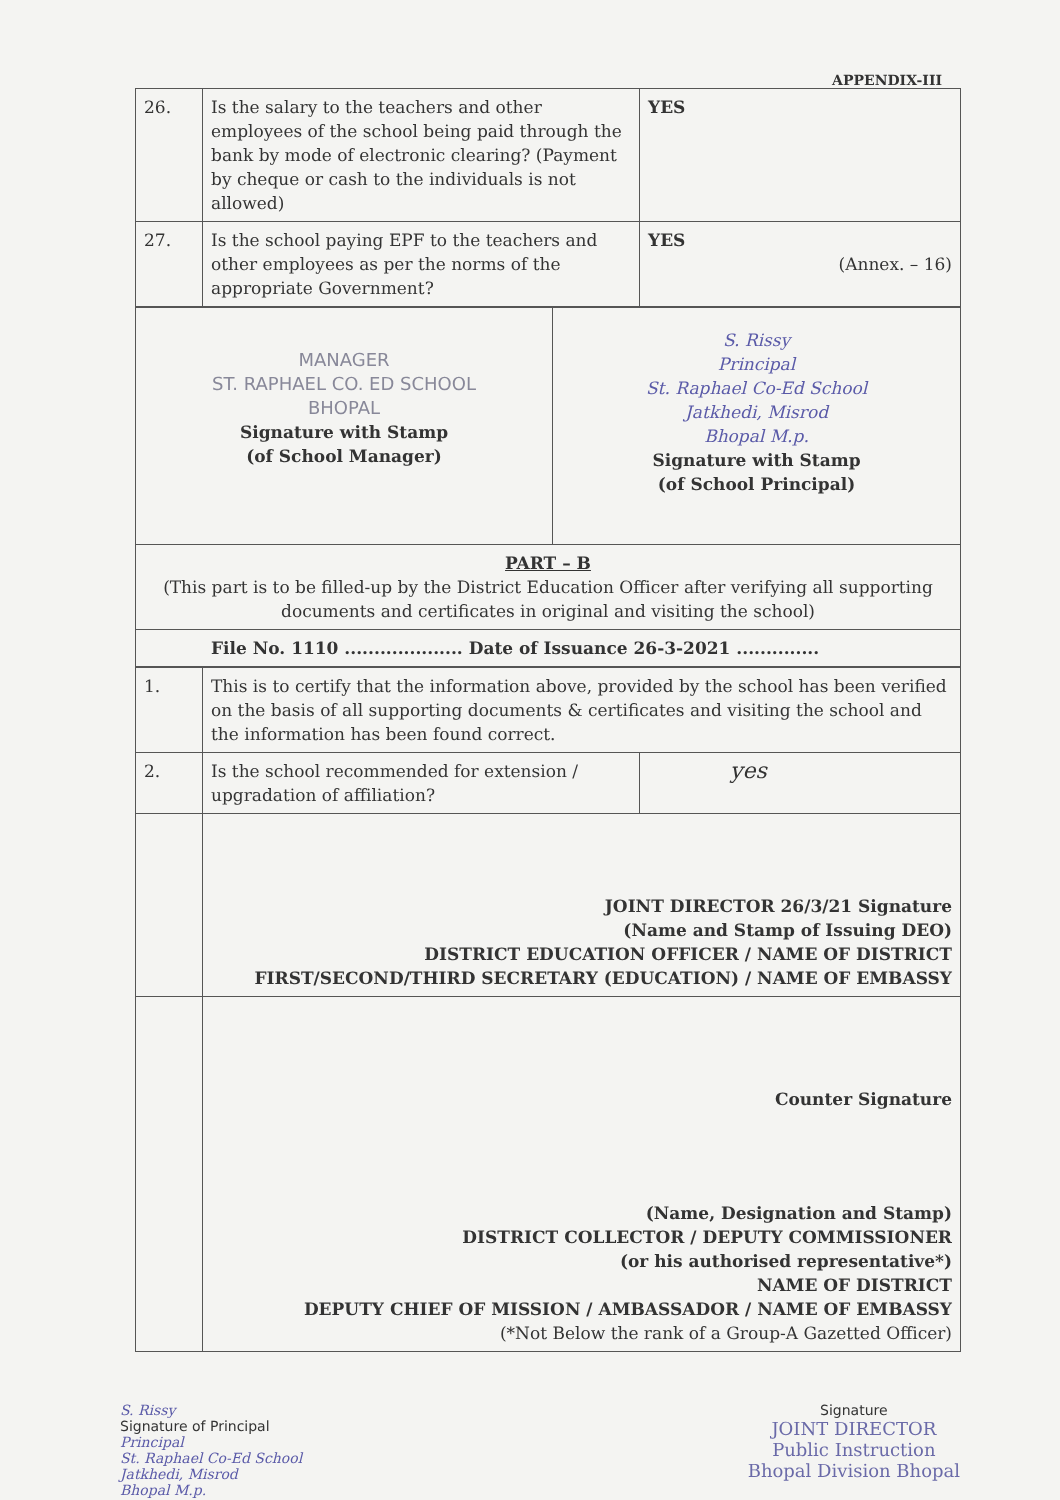APPENDIX-III
| 26. | Is the salary to the teachers and other employees of the school being paid through the bank by mode of electronic clearing? (Payment by cheque or cash to the individuals is not allowed) | YES |
| 27. | Is the school paying EPF to the teachers and other employees as per the norms of the appropriate Government? | YES (Annex. – 16) |
| MANAGER ST. RAPHAEL CO. ED SCHOOL BHOPAL Signature with Stamp (of School Manager) | S. Rissy Principal St. Raphael Co-Ed School Jatkhedi, Misrod Bhopal M.p. Signature with Stamp (of School Principal) |
| PART – B (This part is to be filled-up by the District Education Officer after verifying all supporting documents and certificates in original and visiting the school) | |
| File No. 1110 .................... Date of Issuance 26-3-2021 .............. | |
| 1. | This is to certify that the information above, provided by the school has been verified on the basis of all supporting documents & certificates and visiting the school and the information has been found correct. | |
| 2. | Is the school recommended for extension / upgradation of affiliation? | yes |
| | JOINT DIRECTOR 26/3/21 Signature (Name and Stamp of Issuing DEO) DISTRICT EDUCATION OFFICER / NAME OF DISTRICT FIRST/SECOND/THIRD SECRETARY (EDUCATION) / NAME OF EMBASSY | |
| | Counter Signature (Name, Designation and Stamp) DISTRICT COLLECTOR / DEPUTY COMMISSIONER (or his authorised representative*) NAME OF DISTRICT DEPUTY CHIEF OF MISSION / AMBASSADOR / NAME OF EMBASSY (*Not Below the rank of a Group-A Gazetted Officer) | |
S. Rissy
Signature of Principal
Principal
St. Raphael Co-Ed School
Jatkhedi, Misrod
Bhopal M.p.
Signature
JOINT DIRECTOR
Public Instruction
Bhopal Division Bhopal